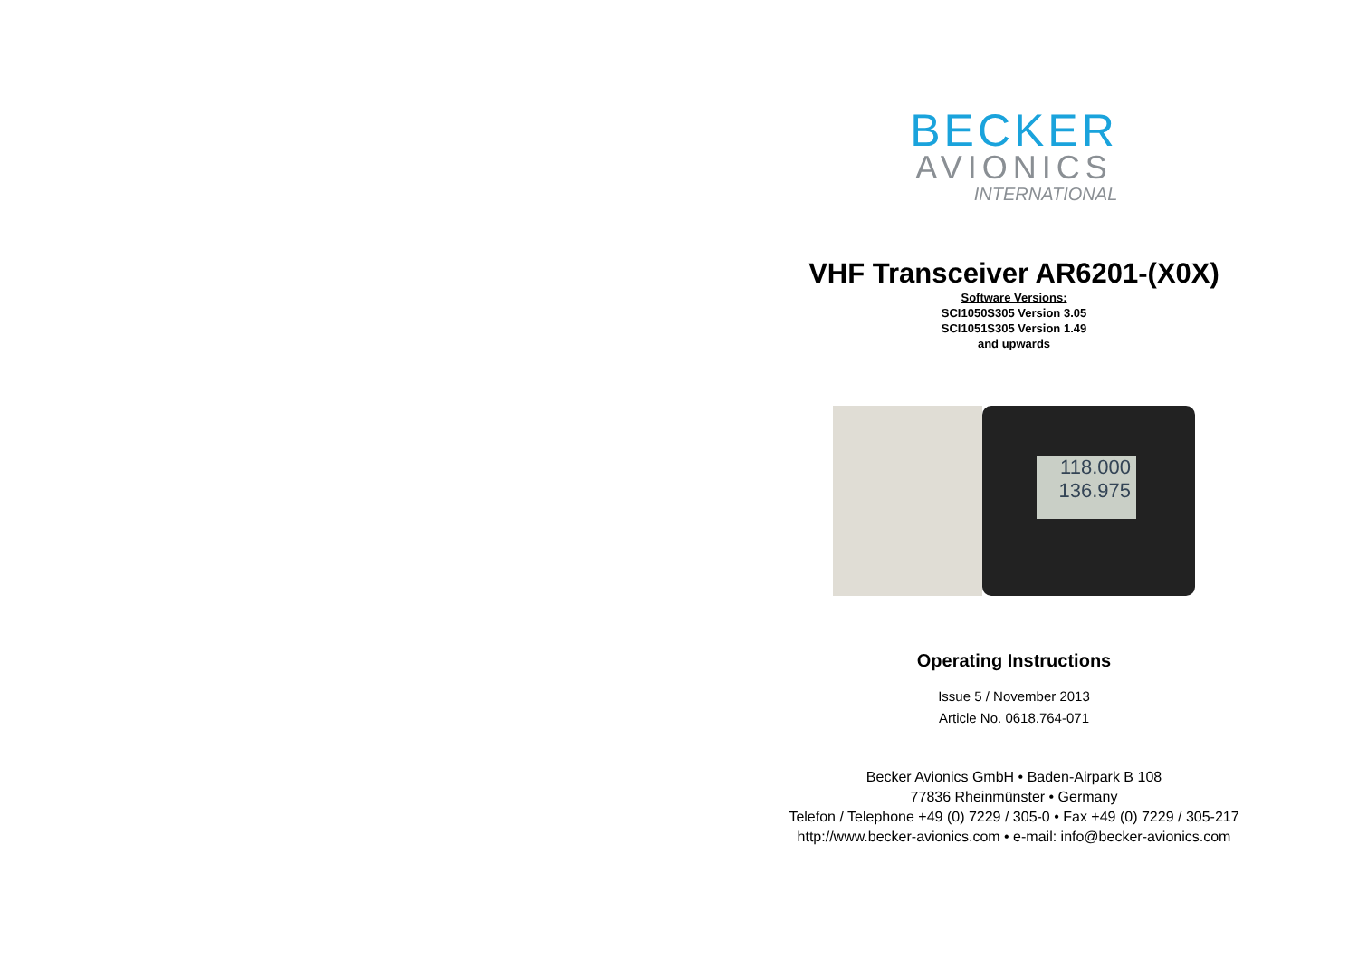BECKER
AVIONICS
INTERNATIONAL
VHF Transceiver AR6201-(X0X)
Software Versions:
SCI1050S305 Version 3.05
SCI1051S305 Version 1.49
and upwards
118.000
136.975
Operating Instructions
Issue 5 / November 2013
Article No. 0618.764-071
Becker Avionics GmbH • Baden-Airpark B 108
77836 Rheinmünster • Germany
Telefon / Telephone +49 (0) 7229 / 305-0 • Fax +49 (0) 7229 / 305-217
http://www.becker-avionics.com • e-mail: info@becker-avionics.com